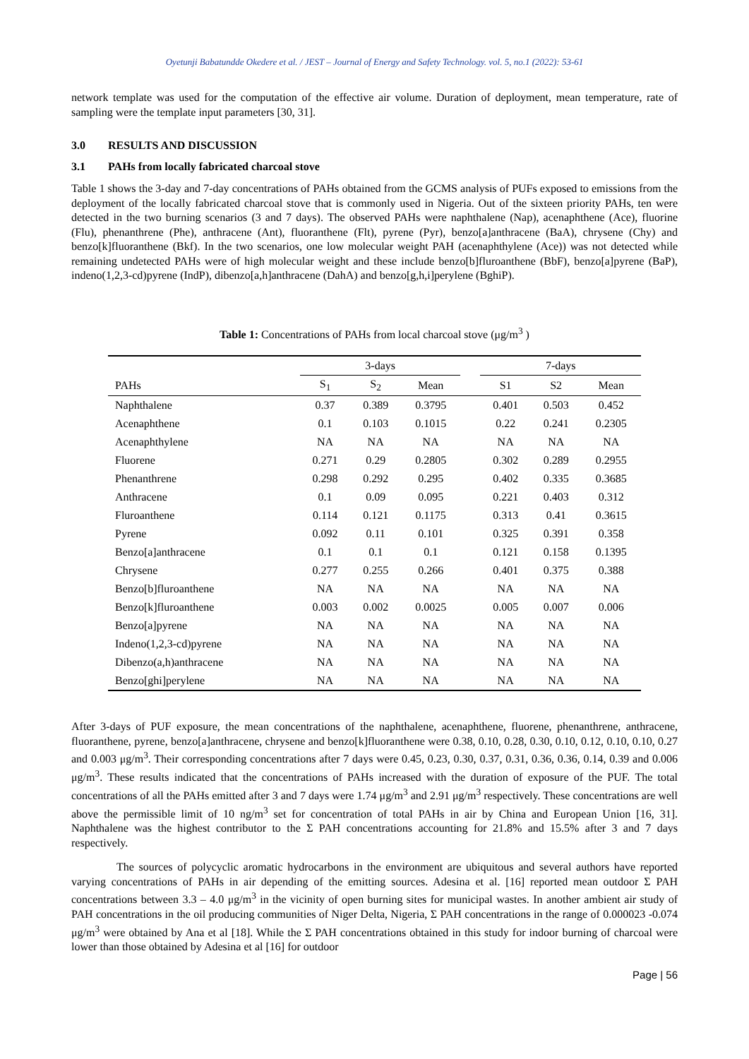Oyetunji Babatundde Okedere et al. / JEST – Journal of Energy and Safety Technology. vol. 5, no.1 (2022): 53-61
network template was used for the computation of the effective air volume. Duration of deployment, mean temperature, rate of sampling were the template input parameters [30, 31].
3.0 RESULTS AND DISCUSSION
3.1 PAHs from locally fabricated charcoal stove
Table 1 shows the 3-day and 7-day concentrations of PAHs obtained from the GCMS analysis of PUFs exposed to emissions from the deployment of the locally fabricated charcoal stove that is commonly used in Nigeria. Out of the sixteen priority PAHs, ten were detected in the two burning scenarios (3 and 7 days). The observed PAHs were naphthalene (Nap), acenaphthene (Ace), fluorine (Flu), phenanthrene (Phe), anthracene (Ant), fluoranthene (Flt), pyrene (Pyr), benzo[a]anthracene (BaA), chrysene (Chy) and benzo[k]fluoranthene (Bkf). In the two scenarios, one low molecular weight PAH (acenaphthylene (Ace)) was not detected while remaining undetected PAHs were of high molecular weight and these include benzo[b]fluroanthene (BbF), benzo[a]pyrene (BaP), indeno(1,2,3-cd)pyrene (IndP), dibenzo[a,h]anthracene (DahA) and benzo[g,h,i]perylene (BghiP).
Table 1: Concentrations of PAHs from local charcoal stove (μg/m<sup>3</sup> )
| | 3-days | | | | 7-days | | |
| --- | --- | --- | --- | --- | --- | --- | --- |
| PAHs | S<sub>1</sub> | S<sub>2</sub> | Mean | | S1 | S2 | Mean |
| Naphthalene | 0.37 | 0.389 | 0.3795 | | 0.401 | 0.503 | 0.452 |
| Acenaphthene | 0.1 | 0.103 | 0.1015 | | 0.22 | 0.241 | 0.2305 |
| Acenaphthylene | NA | NA | NA | | NA | NA | NA |
| Fluorene | 0.271 | 0.29 | 0.2805 | | 0.302 | 0.289 | 0.2955 |
| Phenanthrene | 0.298 | 0.292 | 0.295 | | 0.402 | 0.335 | 0.3685 |
| Anthracene | 0.1 | 0.09 | 0.095 | | 0.221 | 0.403 | 0.312 |
| Fluroanthene | 0.114 | 0.121 | 0.1175 | | 0.313 | 0.41 | 0.3615 |
| Pyrene | 0.092 | 0.11 | 0.101 | | 0.325 | 0.391 | 0.358 |
| Benzo[a]anthracene | 0.1 | 0.1 | 0.1 | | 0.121 | 0.158 | 0.1395 |
| Chrysene | 0.277 | 0.255 | 0.266 | | 0.401 | 0.375 | 0.388 |
| Benzo[b]fluroanthene | NA | NA | NA | | NA | NA | NA |
| Benzo[k]fluroanthene | 0.003 | 0.002 | 0.0025 | | 0.005 | 0.007 | 0.006 |
| Benzo[a]pyrene | NA | NA | NA | | NA | NA | NA |
| Indeno(1,2,3-cd)pyrene | NA | NA | NA | | NA | NA | NA |
| Dibenzo(a,h)anthracene | NA | NA | NA | | NA | NA | NA |
| Benzo[ghi]perylene | NA | NA | NA | | NA | NA | NA |
After 3-days of PUF exposure, the mean concentrations of the naphthalene, acenaphthene, fluorene, phenanthrene, anthracene, fluoranthene, pyrene, benzo[a]anthracene, chrysene and benzo[k]fluoranthene were 0.38, 0.10, 0.28, 0.30, 0.10, 0.12, 0.10, 0.10, 0.27 and 0.003 μg/m<sup>3</sup>. Their corresponding concentrations after 7 days were 0.45, 0.23, 0.30, 0.37, 0.31, 0.36, 0.36, 0.14, 0.39 and 0.006 μg/m<sup>3</sup>. These results indicated that the concentrations of PAHs increased with the duration of exposure of the PUF. The total concentrations of all the PAHs emitted after 3 and 7 days were 1.74 μg/m<sup>3</sup> and 2.91 μg/m<sup>3</sup> respectively. These concentrations are well above the permissible limit of 10 ng/m<sup>3</sup> set for concentration of total PAHs in air by China and European Union [16, 31]. Naphthalene was the highest contributor to the Σ PAH concentrations accounting for 21.8% and 15.5% after 3 and 7 days respectively.
The sources of polycyclic aromatic hydrocarbons in the environment are ubiquitous and several authors have reported varying concentrations of PAHs in air depending of the emitting sources. Adesina et al. [16] reported mean outdoor Σ PAH concentrations between 3.3 – 4.0 μg/m<sup>3</sup> in the vicinity of open burning sites for municipal wastes. In another ambient air study of PAH concentrations in the oil producing communities of Niger Delta, Nigeria, Σ PAH concentrations in the range of 0.000023 -0.074 μg/m<sup>3</sup> were obtained by Ana et al [18]. While the Σ PAH concentrations obtained in this study for indoor burning of charcoal were lower than those obtained by Adesina et al [16] for outdoor
Page | 56